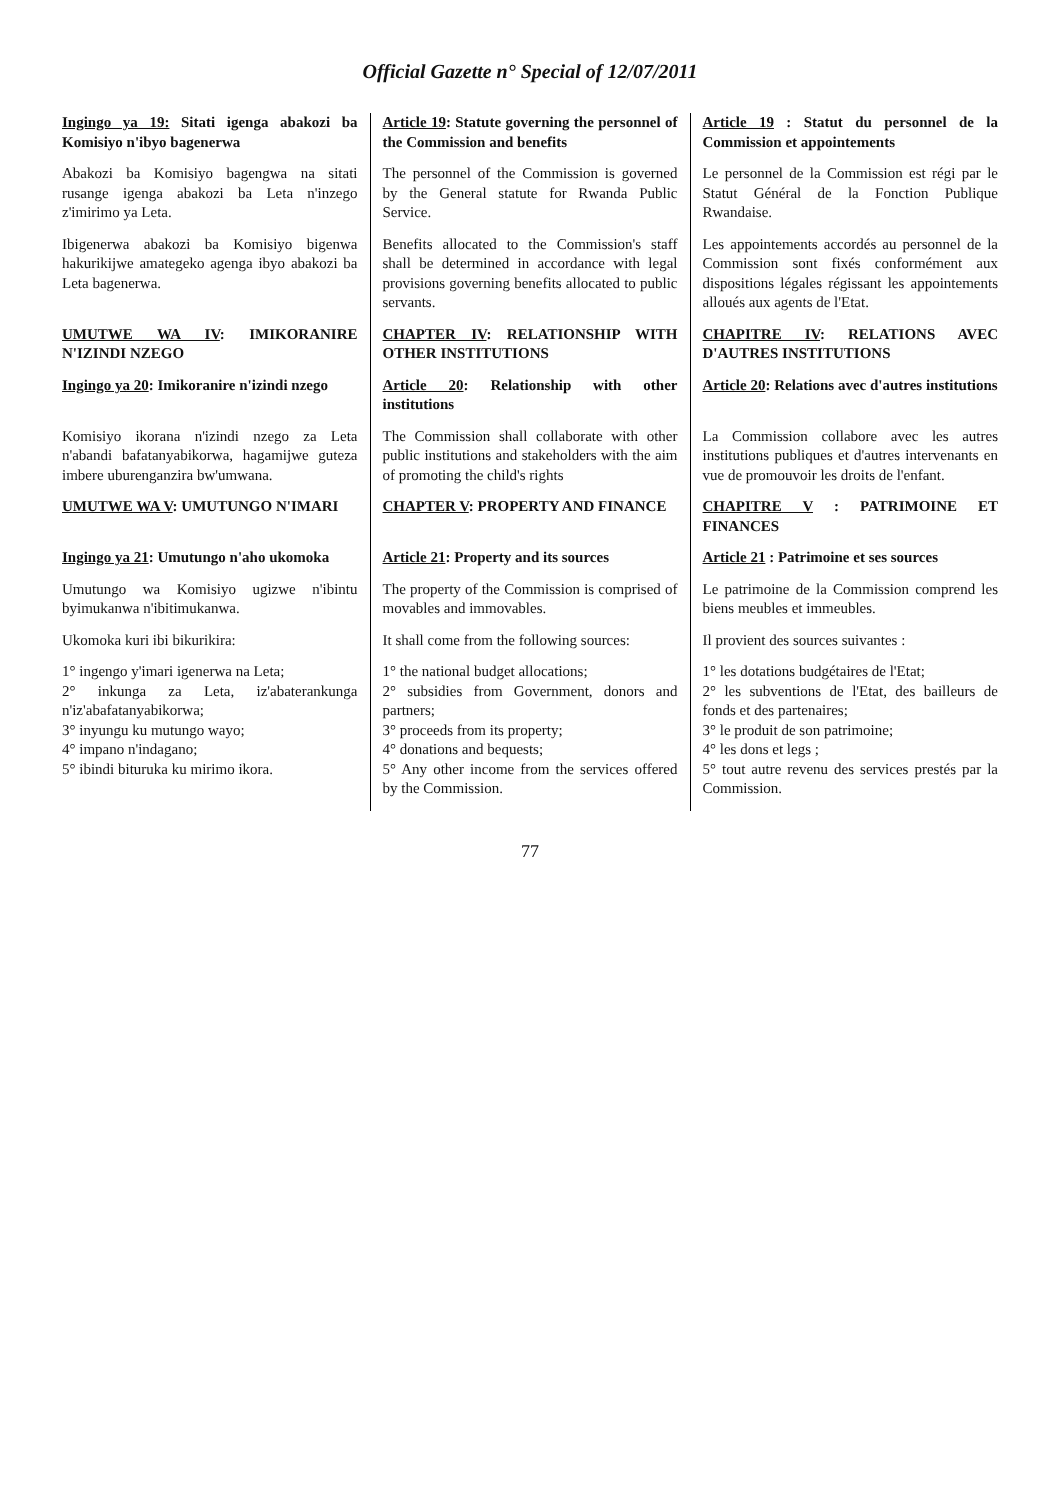Official Gazette n° Special of 12/07/2011
| Ingingo ya 19: Sitati igenga abakozi ba Komisiyo n'ibyo bagenerwa | Article 19 : Statute governing the personnel of the Commission and benefits | Article 19 : Statut du personnel de la Commission et appointements |
| Abakozi ba Komisiyo bagengwa na sitati rusange igenga abakozi ba Leta n'inzego z'imirimo ya Leta. | The personnel of the Commission is governed by the General statute for Rwanda Public Service. | Le personnel de la Commission est régi par le Statut Général de la Fonction Publique Rwandaise. |
| Ibigenerwa abakozi ba Komisiyo bigenwa hakurikijwe amategeko agenga ibyo abakozi ba Leta bagenerwa. | Benefits allocated to the Commission's staff shall be determined in accordance with legal provisions governing benefits allocated to public servants. | Les appointements accordés au personnel de la Commission sont fixés conformément aux dispositions légales régissant les appointements alloués aux agents de l'Etat. |
| UMUTWE WA IV : IMIKORANIRE N'IZINDI NZEGO | CHAPTER IV : RELATIONSHIP WITH OTHER INSTITUTIONS | CHAPITRE IV : RELATIONS AVEC D'AUTRES INSTITUTIONS |
| Ingingo ya 20 : Imikoranire n'izindi nzego | Article 20 : Relationship with other institutions | Article 20 : Relations avec d'autres institutions |
| Komisiyo ikorana n'izindi nzego za Leta n'abandi bafatanyabikorwa, hagamijwe guteza imbere uburenganzira bw'umwana. | The Commission shall collaborate with other public institutions and stakeholders with the aim of promoting the child's rights | La Commission collabore avec les autres institutions publiques et d'autres intervenants en vue de promouvoir les droits de l'enfant. |
| UMUTWE WA V : UMUTUNGO N'IMARI | CHAPTER V : PROPERTY AND FINANCE | CHAPITRE V : PATRIMOINE ET FINANCES |
| Ingingo ya 21 : Umutungo n'aho ukomoka | Article 21 : Property and its sources | Article 21 : Patrimoine et ses sources |
| Umutungo wa Komisiyo ugizwe n'ibintu byimukanwa n'ibitimukanwa. | The property of the Commission is comprised of movables and immovables. | Le patrimoine de la Commission comprend les biens meubles et immeubles. |
| Ukomoka kuri ibi bikurikira: | It shall come from the following sources: | Il provient des sources suivantes : |
| 1° ingengo y'imari igenerwa na Leta; 2° inkunga za Leta, iz'abaterankunga n'iz'abafatanyabikorwa; 3° inyungu ku mutungo wayo; 4° impano n'indagano; 5° ibindi bituruka ku mirimo ikora. | 1° the national budget allocations; 2° subsidies from Government, donors and partners; 3° proceeds from its property; 4° donations and bequests; 5° Any other income from the services offered by the Commission. | 1° les dotations budgétaires de l'Etat; 2° les subventions de l'Etat, des bailleurs de fonds et des partenaires; 3° le produit de son patrimoine; 4° les dons et legs ; 5° tout autre revenu des services prestés par la Commission. |
77